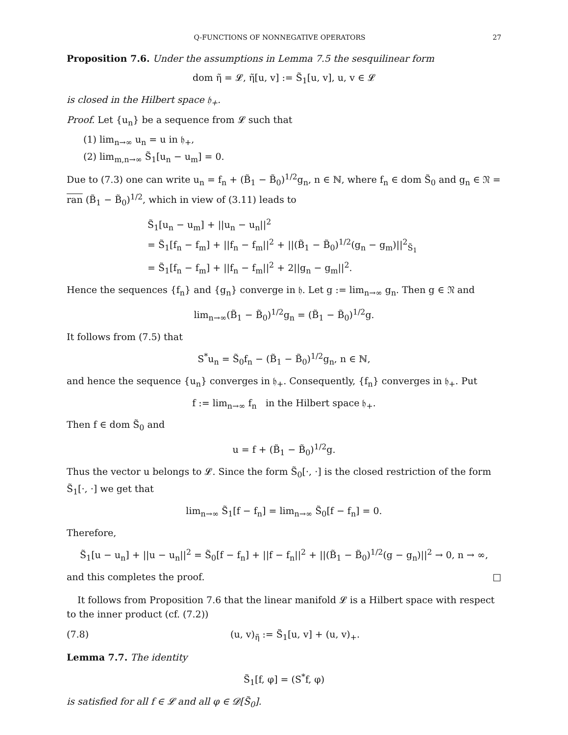Q-FUNCTIONS OF NONNEGATIVE OPERATORS 27
Proposition 7.6. Under the assumptions in Lemma 7.5 the sesquilinear form
dom η̃ = 𝓛, η̃[u, v] := S̃<sub>1</sub>[u, v], u, v ∈ 𝓛
is closed in the Hilbert space 𝔥<sub>+</sub>.
Proof. Let {u<sub>n</sub>} be a sequence from 𝓛 such that
(1) lim<sub>n→∞</sub> u<sub>n</sub> = u in 𝔥<sub>+</sub>,
(2) lim<sub>m,n→∞</sub> S̃<sub>1</sub>[u<sub>n</sub> − u<sub>m</sub>] = 0.
Due to (7.3) one can write u<sub>n</sub> = f<sub>n</sub> + (B̃<sub>1</sub> − B̃<sub>0</sub>)<sup>1/2</sup>g<sub>n</sub>, n ∈ ℕ, where f<sub>n</sub> ∈ dom S̃<sub>0</sub> and g<sub>n</sub> ∈ 𝔑 = ran (B̃<sub>1</sub> − B̃<sub>0</sub>)<sup>1/2</sup>, which in view of (3.11) leads to
S̃<sub>1</sub>[u<sub>n</sub> − u<sub>m</sub>] + ||u<sub>n</sub> − u<sub>n</sub>||<sup>2</sup>
= S̃<sub>1</sub>[f<sub>n</sub> − f<sub>m</sub>] + ||f<sub>n</sub> − f<sub>m</sub>||<sup>2</sup> + ||(B̃<sub>1</sub> − B̃<sub>0</sub>)<sup>1/2</sup>(g<sub>n</sub> − g<sub>m</sub>)||<sup>2</sup><sub>S̃<sub>1</sub></sub>
= S̃<sub>1</sub>[f<sub>n</sub> − f<sub>m</sub>] + ||f<sub>n</sub> − f<sub>m</sub>||<sup>2</sup> + 2||g<sub>n</sub> − g<sub>m</sub>||<sup>2</sup>.
Hence the sequences {f<sub>n</sub>} and {g<sub>n</sub>} converge in 𝔥. Let g := lim<sub>n→∞</sub> g<sub>n</sub>. Then g ∈ 𝔑 and
lim<sub>n→∞</sub>(B̃<sub>1</sub> − B̃<sub>0</sub>)<sup>1/2</sup>g<sub>n</sub> = (B̃<sub>1</sub> − B̃<sub>0</sub>)<sup>1/2</sup>g.
It follows from (7.5) that
S<sup>*</sup>u<sub>n</sub> = S̃<sub>0</sub>f<sub>n</sub> − (B̃<sub>1</sub> − B̃<sub>0</sub>)<sup>1/2</sup>g<sub>n</sub>, n ∈ ℕ,
and hence the sequence {u<sub>n</sub>} converges in 𝔥<sub>+</sub>. Consequently, {f<sub>n</sub>} converges in 𝔥<sub>+</sub>. Put
f := lim<sub>n→∞</sub> f<sub>n</sub> in the Hilbert space 𝔥<sub>+</sub>.
Then f ∈ dom S̃<sub>0</sub> and
u = f + (B̃<sub>1</sub> − B̃<sub>0</sub>)<sup>1/2</sup>g.
Thus the vector u belongs to 𝓛. Since the form S̃<sub>0</sub>[·, ·] is the closed restriction of the form S̃<sub>1</sub>[·, ·] we get that
lim<sub>n→∞</sub> S̃<sub>1</sub>[f − f<sub>n</sub>] = lim<sub>n→∞</sub> S̃<sub>0</sub>[f − f<sub>n</sub>] = 0.
Therefore,
S̃<sub>1</sub>[u − u<sub>n</sub>] + ||u − u<sub>n</sub>||<sup>2</sup> = S̃<sub>0</sub>[f − f<sub>n</sub>] + ||f − f<sub>n</sub>||<sup>2</sup> + ||(B̃<sub>1</sub> − B̃<sub>0</sub>)<sup>1/2</sup>(g − g<sub>n</sub>)||<sup>2</sup> → 0, n → ∞,
and this completes the proof. □
It follows from Proposition 7.6 that the linear manifold 𝓛 is a Hilbert space with respect to the inner product (cf. (7.2))
(7.8) (u, v)<sub>η̃</sub> := S̃<sub>1</sub>[u, v] + (u, v)<sub>+</sub>.
Lemma 7.7. The identity
S̃<sub>1</sub>[f, φ] = (S<sup>*</sup>f, φ)
is satisfied for all f ∈ 𝓛 and all φ ∈ 𝓓[S̃<sub>0</sub>].